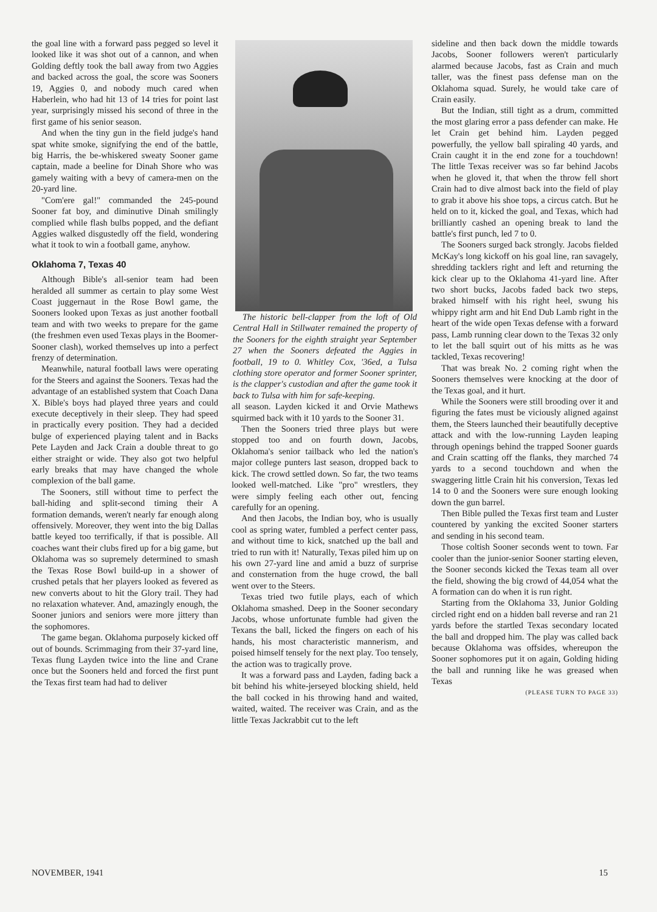the goal line with a forward pass pegged so level it looked like it was shot out of a cannon, and when Golding deftly took the ball away from two Aggies and backed across the goal, the score was Sooners 19, Aggies 0, and nobody much cared when Haberlein, who had hit 13 of 14 tries for point last year, surprisingly missed his second of three in the first game of his senior season.
And when the tiny gun in the field judge's hand spat white smoke, signifying the end of the battle, big Harris, the be-whiskered sweaty Sooner game captain, made a beeline for Dinah Shore who was gamely waiting with a bevy of camera-men on the 20-yard line.
"Com'ere gal!" commanded the 245-pound Sooner fat boy, and diminutive Dinah smilingly complied while flash bulbs popped, and the defiant Aggies walked disgustedly off the field, wondering what it took to win a football game, anyhow.
Oklahoma 7, Texas 40
Although Bible's all-senior team had been heralded all summer as certain to play some West Coast juggernaut in the Rose Bowl game, the Sooners looked upon Texas as just another football team and with two weeks to prepare for the game (the freshmen even used Texas plays in the Boomer-Sooner clash), worked themselves up into a perfect frenzy of determination.
Meanwhile, natural football laws were operating for the Steers and against the Sooners. Texas had the advantage of an established system that Coach Dana X. Bible's boys had played three years and could execute deceptively in their sleep. They had speed in practically every position. They had a decided bulge of experienced playing talent and in Backs Pete Layden and Jack Crain a double threat to go either straight or wide. They also got two helpful early breaks that may have changed the whole complexion of the ball game.
The Sooners, still without time to perfect the ball-hiding and split-second timing their A formation demands, weren't nearly far enough along offensively. Moreover, they went into the big Dallas battle keyed too terrifically, if that is possible. All coaches want their clubs fired up for a big game, but Oklahoma was so supremely determined to smash the Texas Rose Bowl build-up in a shower of crushed petals that her players looked as fevered as new converts about to hit the Glory trail. They had no relaxation whatever. And, amazingly enough, the Sooner juniors and seniors were more jittery than the sophomores.
The game began. Oklahoma purposely kicked off out of bounds. Scrimmaging from their 37-yard line, Texas flung Layden twice into the line and Crane once but the Sooners held and forced the first punt the Texas first team had had to deliver
The historic bell-clapper from the loft of Old Central Hall in Stillwater remained the property of the Sooners for the eighth straight year September 27 when the Sooners defeated the Aggies in football, 19 to 0. Whitley Cox, '36ed, a Tulsa clothing store operator and former Sooner sprinter, is the clapper's custodian and after the game took it back to Tulsa with him for safe-keeping.
all season. Layden kicked it and Orvie Mathews squirmed back with it 10 yards to the Sooner 31.
Then the Sooners tried three plays but were stopped too and on fourth down, Jacobs, Oklahoma's senior tailback who led the nation's major college punters last season, dropped back to kick. The crowd settled down. So far, the two teams looked well-matched. Like "pro" wrestlers, they were simply feeling each other out, fencing carefully for an opening.
And then Jacobs, the Indian boy, who is usually cool as spring water, fumbled a perfect center pass, and without time to kick, snatched up the ball and tried to run with it! Naturally, Texas piled him up on his own 27-yard line and amid a buzz of surprise and consternation from the huge crowd, the ball went over to the Steers.
Texas tried two futile plays, each of which Oklahoma smashed. Deep in the Sooner secondary Jacobs, whose unfortunate fumble had given the Texans the ball, licked the fingers on each of his hands, his most characteristic mannerism, and poised himself tensely for the next play. Too tensely, the action was to tragically prove.
It was a forward pass and Layden, fading back a bit behind his white-jerseyed blocking shield, held the ball cocked in his throwing hand and waited, waited, waited. The receiver was Crain, and as the little Texas Jackrabbit cut to the left
sideline and then back down the middle towards Jacobs, Sooner followers weren't particularly alarmed because Jacobs, fast as Crain and much taller, was the finest pass defense man on the Oklahoma squad. Surely, he would take care of Crain easily.
But the Indian, still tight as a drum, committed the most glaring error a pass defender can make. He let Crain get behind him. Layden pegged powerfully, the yellow ball spiraling 40 yards, and Crain caught it in the end zone for a touchdown! The little Texas receiver was so far behind Jacobs when he gloved it, that when the throw fell short Crain had to dive almost back into the field of play to grab it above his shoe tops, a circus catch. But he held on to it, kicked the goal, and Texas, which had brilliantly cashed an opening break to land the battle's first punch, led 7 to 0.
The Sooners surged back strongly. Jacobs fielded McKay's long kickoff on his goal line, ran savagely, shredding tacklers right and left and returning the kick clear up to the Oklahoma 41-yard line. After two short bucks, Jacobs faded back two steps, braked himself with his right heel, swung his whippy right arm and hit End Dub Lamb right in the heart of the wide open Texas defense with a forward pass, Lamb running clear down to the Texas 32 only to let the ball squirt out of his mitts as he was tackled, Texas recovering!
That was break No. 2 coming right when the Sooners themselves were knocking at the door of the Texas goal, and it hurt.
While the Sooners were still brooding over it and figuring the fates must be viciously aligned against them, the Steers launched their beautifully deceptive attack and with the low-running Layden leaping through openings behind the trapped Sooner guards and Crain scatting off the flanks, they marched 74 yards to a second touchdown and when the swaggering little Crain hit his conversion, Texas led 14 to 0 and the Sooners were sure enough looking down the gun barrel.
Then Bible pulled the Texas first team and Luster countered by yanking the excited Sooner starters and sending in his second team.
Those coltish Sooner seconds went to town. Far cooler than the junior-senior Sooner starting eleven, the Sooner seconds kicked the Texas team all over the field, showing the big crowd of 44,054 what the A formation can do when it is run right.
Starting from the Oklahoma 33, Junior Golding circled right end on a hidden ball reverse and ran 21 yards before the startled Texas secondary located the ball and dropped him. The play was called back because Oklahoma was offsides, whereupon the Sooner sophomores put it on again, Golding hiding the ball and running like he was greased when Texas
(PLEASE TURN TO PAGE 33)
NOVEMBER, 1941 15